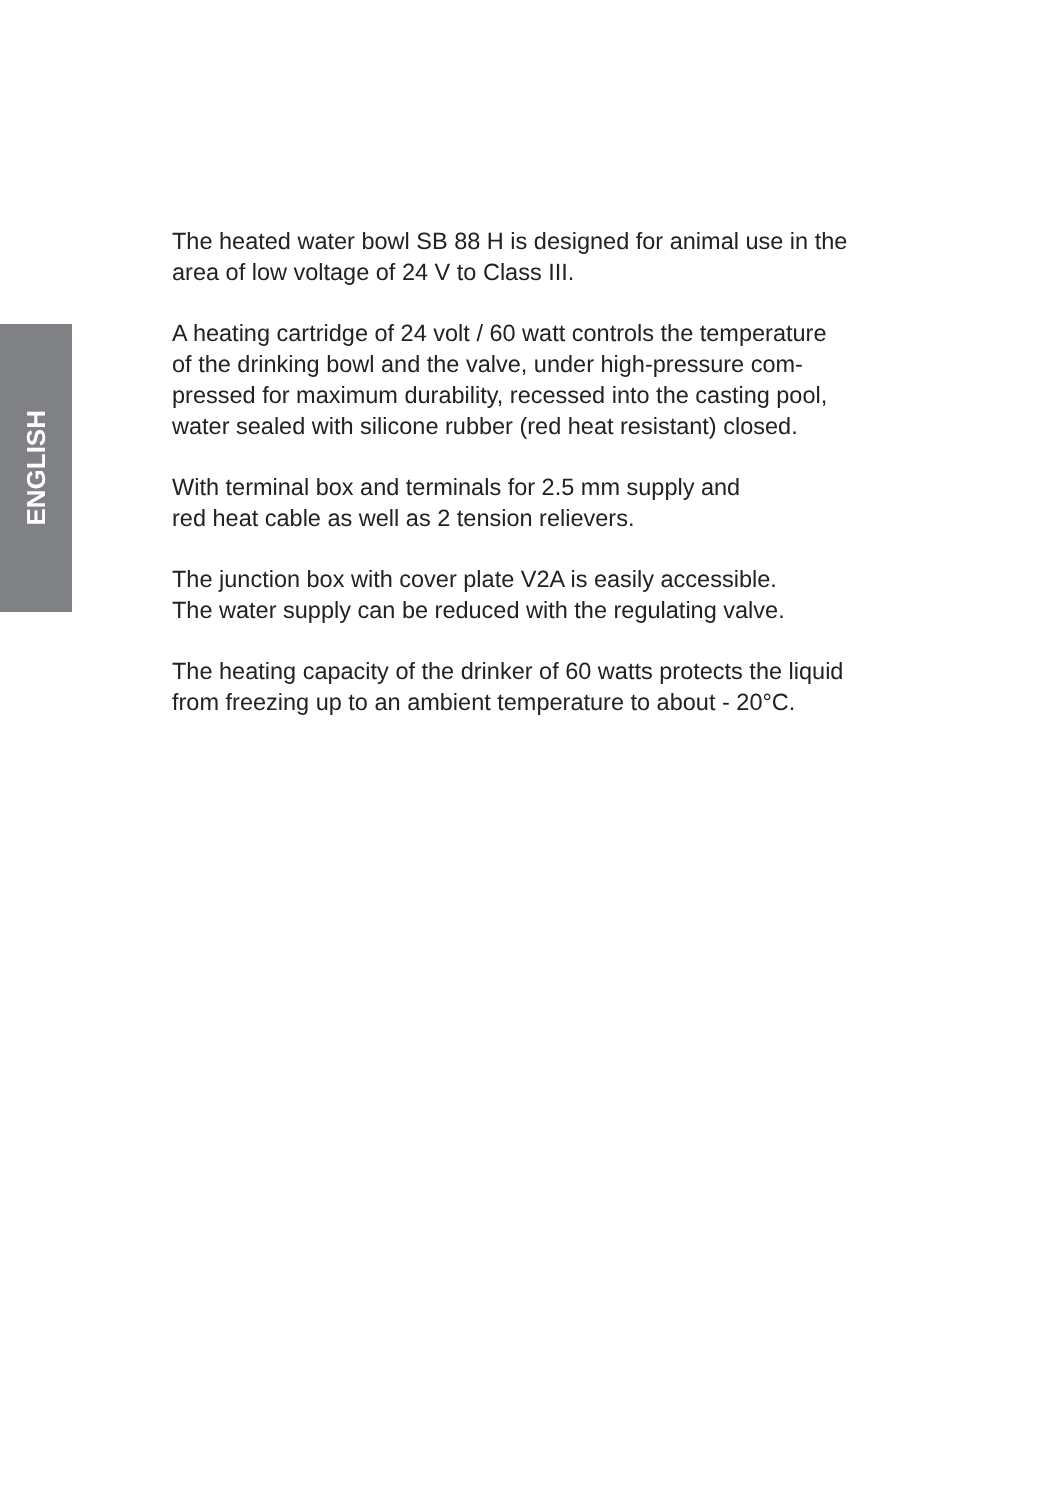ENGLISH
The heated water bowl SB 88 H is designed for animal use in the
area of low voltage of 24 V to Class III.
A heating cartridge of 24 volt / 60 watt controls the temperature
of the drinking bowl and the valve, under high-pressure com-
pressed for maximum durability, recessed into the casting pool,
water sealed with silicone rubber (red heat resistant) closed.
With terminal box and terminals for 2.5 mm supply and
red heat cable as well as 2 tension relievers.
The junction box with cover plate V2A is easily accessible.
The water supply can be reduced with the regulating valve.
The heating capacity of the drinker of 60 watts protects the liquid
from freezing up to an ambient temperature to about - 20°C.